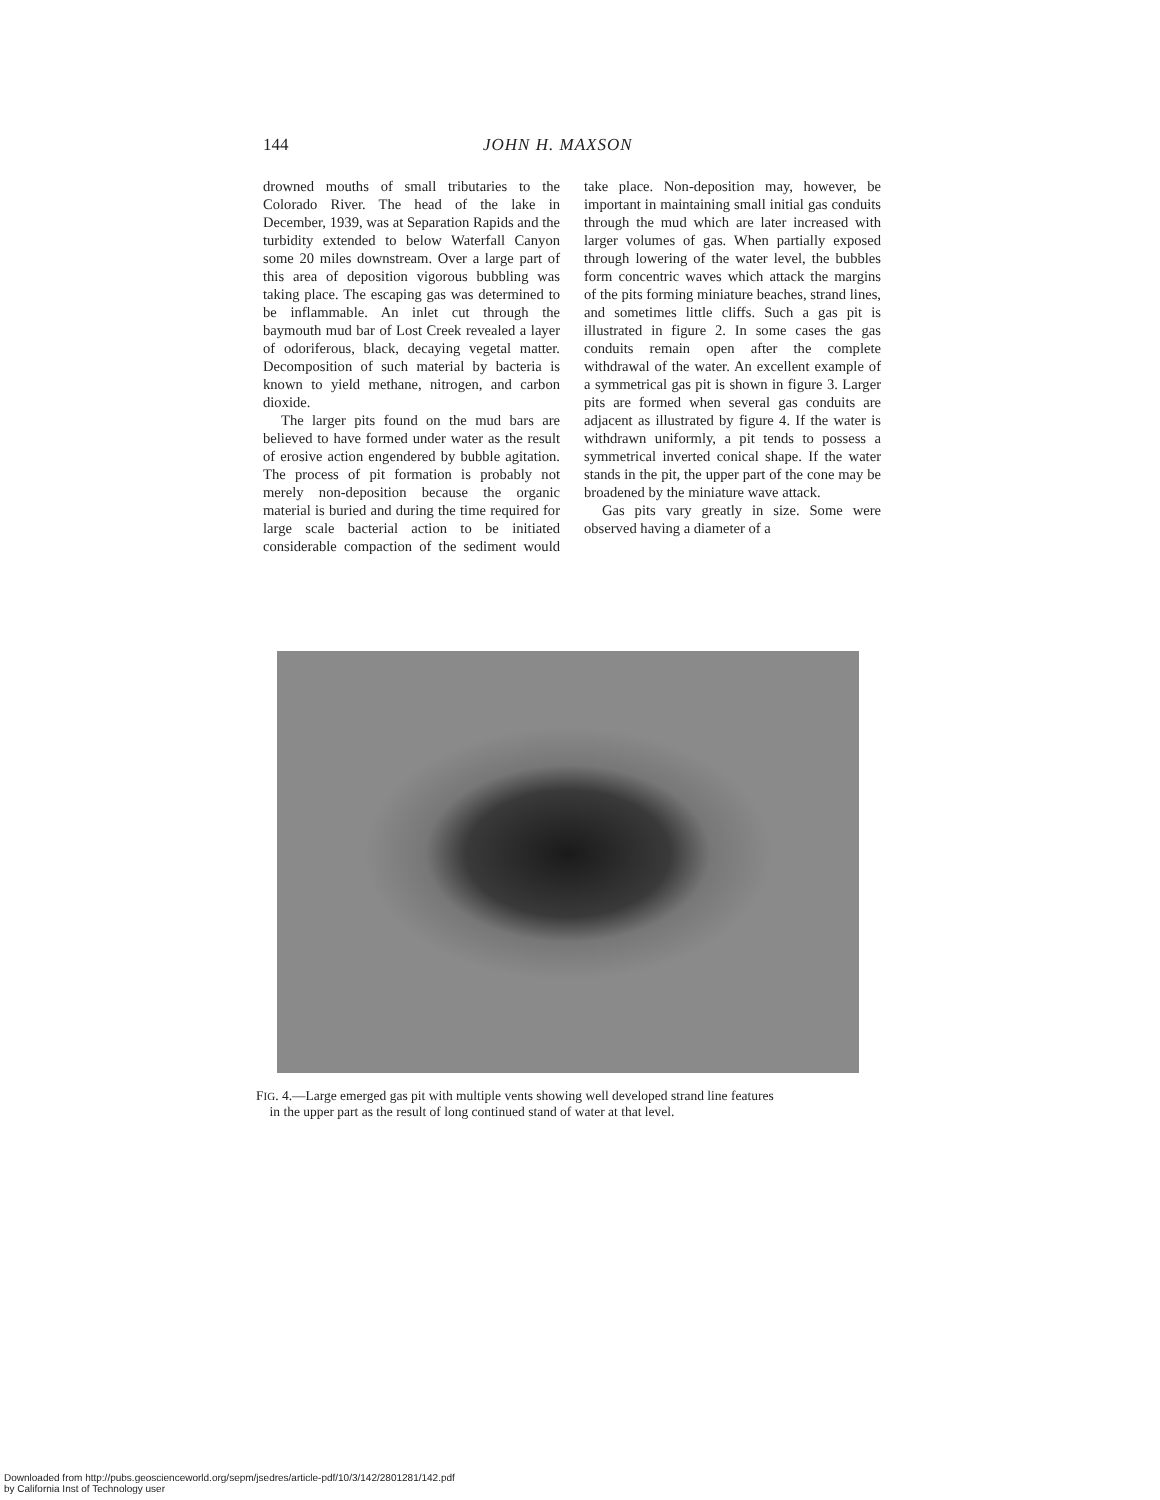144 JOHN H. MAXSON
drowned mouths of small tributaries to the Colorado River. The head of the lake in December, 1939, was at Separation Rapids and the turbidity extended to below Waterfall Canyon some 20 miles downstream. Over a large part of this area of deposition vigorous bubbling was taking place. The escaping gas was determined to be inflammable. An inlet cut through the baymouth mud bar of Lost Creek revealed a layer of odoriferous, black, decaying vegetal matter. Decomposition of such material by bacteria is known to yield methane, nitrogen, and carbon dioxide.
The larger pits found on the mud bars are believed to have formed under water as the result of erosive action engendered by bubble agitation. The process of pit formation is probably not merely non-deposition because the organic material is buried and during the time required for large scale bacterial action to be initiated considerable compaction of the sediment would take place. Non-deposition may, however, be important in maintaining small initial gas conduits through the mud which are later increased with larger volumes of gas. When partially exposed through lowering of the water level, the bubbles form concentric waves which attack the margins of the pits forming miniature beaches, strand lines, and sometimes little cliffs. Such a gas pit is illustrated in figure 2. In some cases the gas conduits remain open after the complete withdrawal of the water. An excellent example of a symmetrical gas pit is shown in figure 3. Larger pits are formed when several gas conduits are adjacent as illustrated by figure 4. If the water is withdrawn uniformly, a pit tends to possess a symmetrical inverted conical shape. If the water stands in the pit, the upper part of the cone may be broadened by the miniature wave attack.
Gas pits vary greatly in size. Some were observed having a diameter of a
FIG. 4.—Large emerged gas pit with multiple vents showing well developed strand line features
in the upper part as the result of long continued stand of water at that level.
Downloaded from http://pubs.geoscienceworld.org/sepm/jsedres/article-pdf/10/3/142/2801281/142.pdf
by California Inst of Technology user